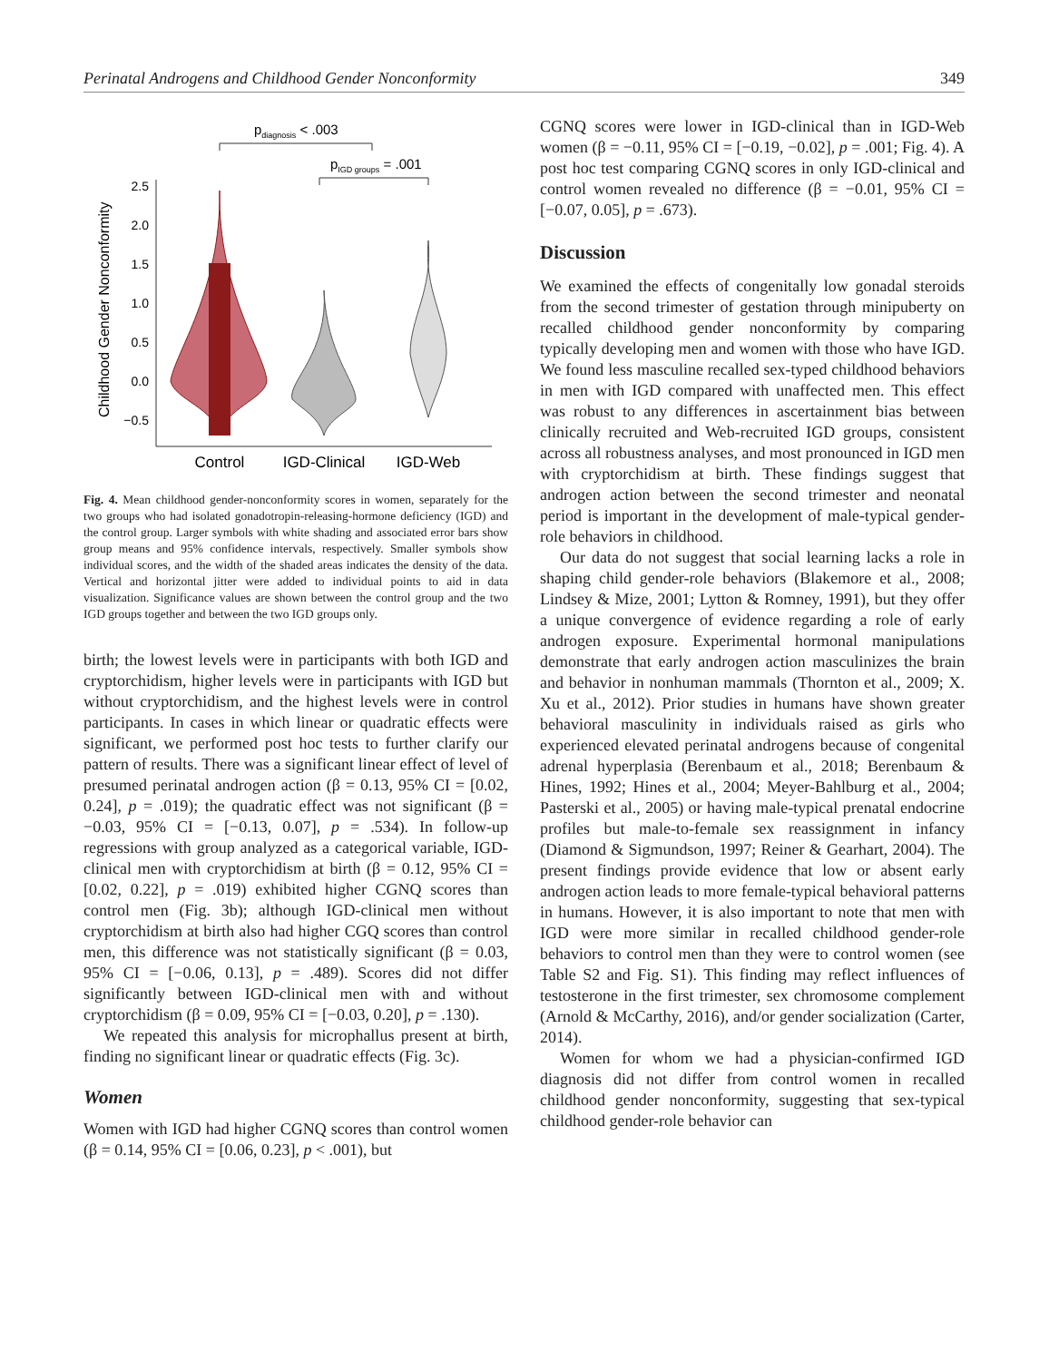Perinatal Androgens and Childhood Gender Nonconformity 349
pdiagnosis < .003
pIGD groups = .001
Childhood Gender Nonconformity
2.5
2.0
1.5
1.0
0.5
0.0
−0.5
Control
IGD-Clinical
IGD-Web
Fig. 4. Mean childhood gender-nonconformity scores in women, separately for the two groups who had isolated gonadotropin-releasing-hormone deficiency (IGD) and the control group. Larger symbols with white shading and associated error bars show group means and 95% confidence intervals, respectively. Smaller symbols show individual scores, and the width of the shaded areas indicates the density of the data. Vertical and horizontal jitter were added to individual points to aid in data visualization. Significance values are shown between the control group and the two IGD groups together and between the two IGD groups only.
birth; the lowest levels were in participants with both IGD and cryptorchidism, higher levels were in participants with IGD but without cryptorchidism, and the highest levels were in control participants. In cases in which linear or quadratic effects were significant, we performed post hoc tests to further clarify our pattern of results. There was a significant linear effect of level of presumed perinatal androgen action (β = 0.13, 95% CI = [0.02, 0.24], p = .019); the quadratic effect was not significant (β = −0.03, 95% CI = [−0.13, 0.07], p = .534). In follow-up regressions with group analyzed as a categorical variable, IGD-clinical men with cryptorchidism at birth (β = 0.12, 95% CI = [0.02, 0.22], p = .019) exhibited higher CGNQ scores than control men (Fig. 3b); although IGD-clinical men without cryptorchidism at birth also had higher CGQ scores than control men, this difference was not statistically significant (β = 0.03, 95% CI = [−0.06, 0.13], p = .489). Scores did not differ significantly between IGD-clinical men with and without cryptorchidism (β = 0.09, 95% CI = [−0.03, 0.20], p = .130).
We repeated this analysis for microphallus present at birth, finding no significant linear or quadratic effects (Fig. 3c).
Women
Women with IGD had higher CGNQ scores than control women (β = 0.14, 95% CI = [0.06, 0.23], p < .001), but
CGNQ scores were lower in IGD-clinical than in IGD-Web women (β = −0.11, 95% CI = [−0.19, −0.02], p = .001; Fig. 4). A post hoc test comparing CGNQ scores in only IGD-clinical and control women revealed no difference (β = −0.01, 95% CI = [−0.07, 0.05], p = .673).
Discussion
We examined the effects of congenitally low gonadal steroids from the second trimester of gestation through minipuberty on recalled childhood gender nonconformity by comparing typically developing men and women with those who have IGD. We found less masculine recalled sex-typed childhood behaviors in men with IGD compared with unaffected men. This effect was robust to any differences in ascertainment bias between clinically recruited and Web-recruited IGD groups, consistent across all robustness analyses, and most pronounced in IGD men with cryptorchidism at birth. These findings suggest that androgen action between the second trimester and neonatal period is important in the development of male-typical gender-role behaviors in childhood.
Our data do not suggest that social learning lacks a role in shaping child gender-role behaviors (Blakemore et al., 2008; Lindsey & Mize, 2001; Lytton & Romney, 1991), but they offer a unique convergence of evidence regarding a role of early androgen exposure. Experimental hormonal manipulations demonstrate that early androgen action masculinizes the brain and behavior in nonhuman mammals (Thornton et al., 2009; X. Xu et al., 2012). Prior studies in humans have shown greater behavioral masculinity in individuals raised as girls who experienced elevated perinatal androgens because of congenital adrenal hyperplasia (Berenbaum et al., 2018; Berenbaum & Hines, 1992; Hines et al., 2004; Meyer-Bahlburg et al., 2004; Pasterski et al., 2005) or having male-typical prenatal endocrine profiles but male-to-female sex reassignment in infancy (Diamond & Sigmundson, 1997; Reiner & Gearhart, 2004). The present findings provide evidence that low or absent early androgen action leads to more female-typical behavioral patterns in humans. However, it is also important to note that men with IGD were more similar in recalled childhood gender-role behaviors to control men than they were to control women (see Table S2 and Fig. S1). This finding may reflect influences of testosterone in the first trimester, sex chromosome complement (Arnold & McCarthy, 2016), and/or gender socialization (Carter, 2014).
Women for whom we had a physician-confirmed IGD diagnosis did not differ from control women in recalled childhood gender nonconformity, suggesting that sex-typical childhood gender-role behavior can